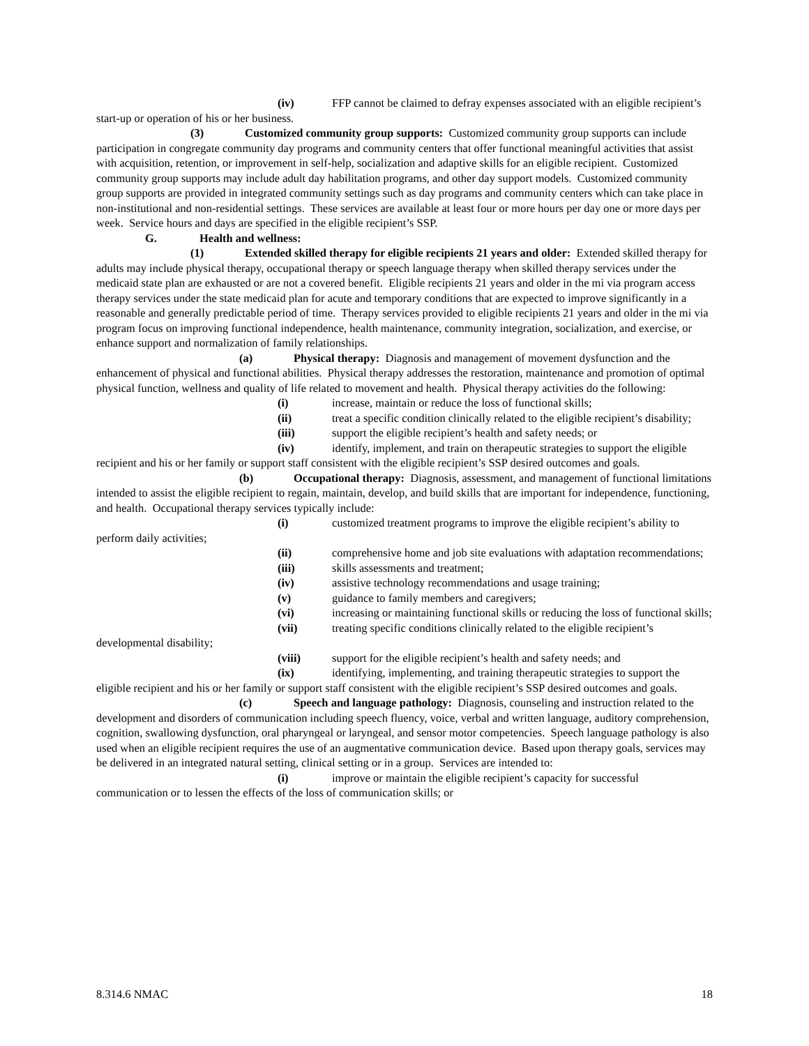(iv) FFP cannot be claimed to defray expenses associated with an eligible recipient’s start-up or operation of his or her business.
(3) Customized community group supports: Customized community group supports can include participation in congregate community day programs and community centers that offer functional meaningful activities that assist with acquisition, retention, or improvement in self-help, socialization and adaptive skills for an eligible recipient. Customized community group supports may include adult day habilitation programs, and other day support models. Customized community group supports are provided in integrated community settings such as day programs and community centers which can take place in non-institutional and non-residential settings. These services are available at least four or more hours per day one or more days per week. Service hours and days are specified in the eligible recipient’s SSP.
G. Health and wellness:
(1) Extended skilled therapy for eligible recipients 21 years and older: Extended skilled therapy for adults may include physical therapy, occupational therapy or speech language therapy when skilled therapy services under the medicaid state plan are exhausted or are not a covered benefit. Eligible recipients 21 years and older in the mi via program access therapy services under the state medicaid plan for acute and temporary conditions that are expected to improve significantly in a reasonable and generally predictable period of time. Therapy services provided to eligible recipients 21 years and older in the mi via program focus on improving functional independence, health maintenance, community integration, socialization, and exercise, or enhance support and normalization of family relationships.
(a) Physical therapy: Diagnosis and management of movement dysfunction and the enhancement of physical and functional abilities. Physical therapy addresses the restoration, maintenance and promotion of optimal physical function, wellness and quality of life related to movement and health. Physical therapy activities do the following:
(i) increase, maintain or reduce the loss of functional skills;
(ii) treat a specific condition clinically related to the eligible recipient’s disability;
(iii) support the eligible recipient’s health and safety needs; or
(iv) identify, implement, and train on therapeutic strategies to support the eligible recipient and his or her family or support staff consistent with the eligible recipient’s SSP desired outcomes and goals.
(b) Occupational therapy: Diagnosis, assessment, and management of functional limitations intended to assist the eligible recipient to regain, maintain, develop, and build skills that are important for independence, functioning, and health. Occupational therapy services typically include:
(i) customized treatment programs to improve the eligible recipient’s ability to perform daily activities;
(ii) comprehensive home and job site evaluations with adaptation recommendations;
(iii) skills assessments and treatment;
(iv) assistive technology recommendations and usage training;
(v) guidance to family members and caregivers;
(vi) increasing or maintaining functional skills or reducing the loss of functional skills;
(vii) treating specific conditions clinically related to the eligible recipient’s developmental disability;
(viii) support for the eligible recipient’s health and safety needs; and
(ix) identifying, implementing, and training therapeutic strategies to support the eligible recipient and his or her family or support staff consistent with the eligible recipient’s SSP desired outcomes and goals.
(c) Speech and language pathology: Diagnosis, counseling and instruction related to the development and disorders of communication including speech fluency, voice, verbal and written language, auditory comprehension, cognition, swallowing dysfunction, oral pharyngeal or laryngeal, and sensor motor competencies. Speech language pathology is also used when an eligible recipient requires the use of an augmentative communication device. Based upon therapy goals, services may be delivered in an integrated natural setting, clinical setting or in a group. Services are intended to:
(i) improve or maintain the eligible recipient’s capacity for successful communication or to lessen the effects of the loss of communication skills; or
8.314.6 NMAC 18